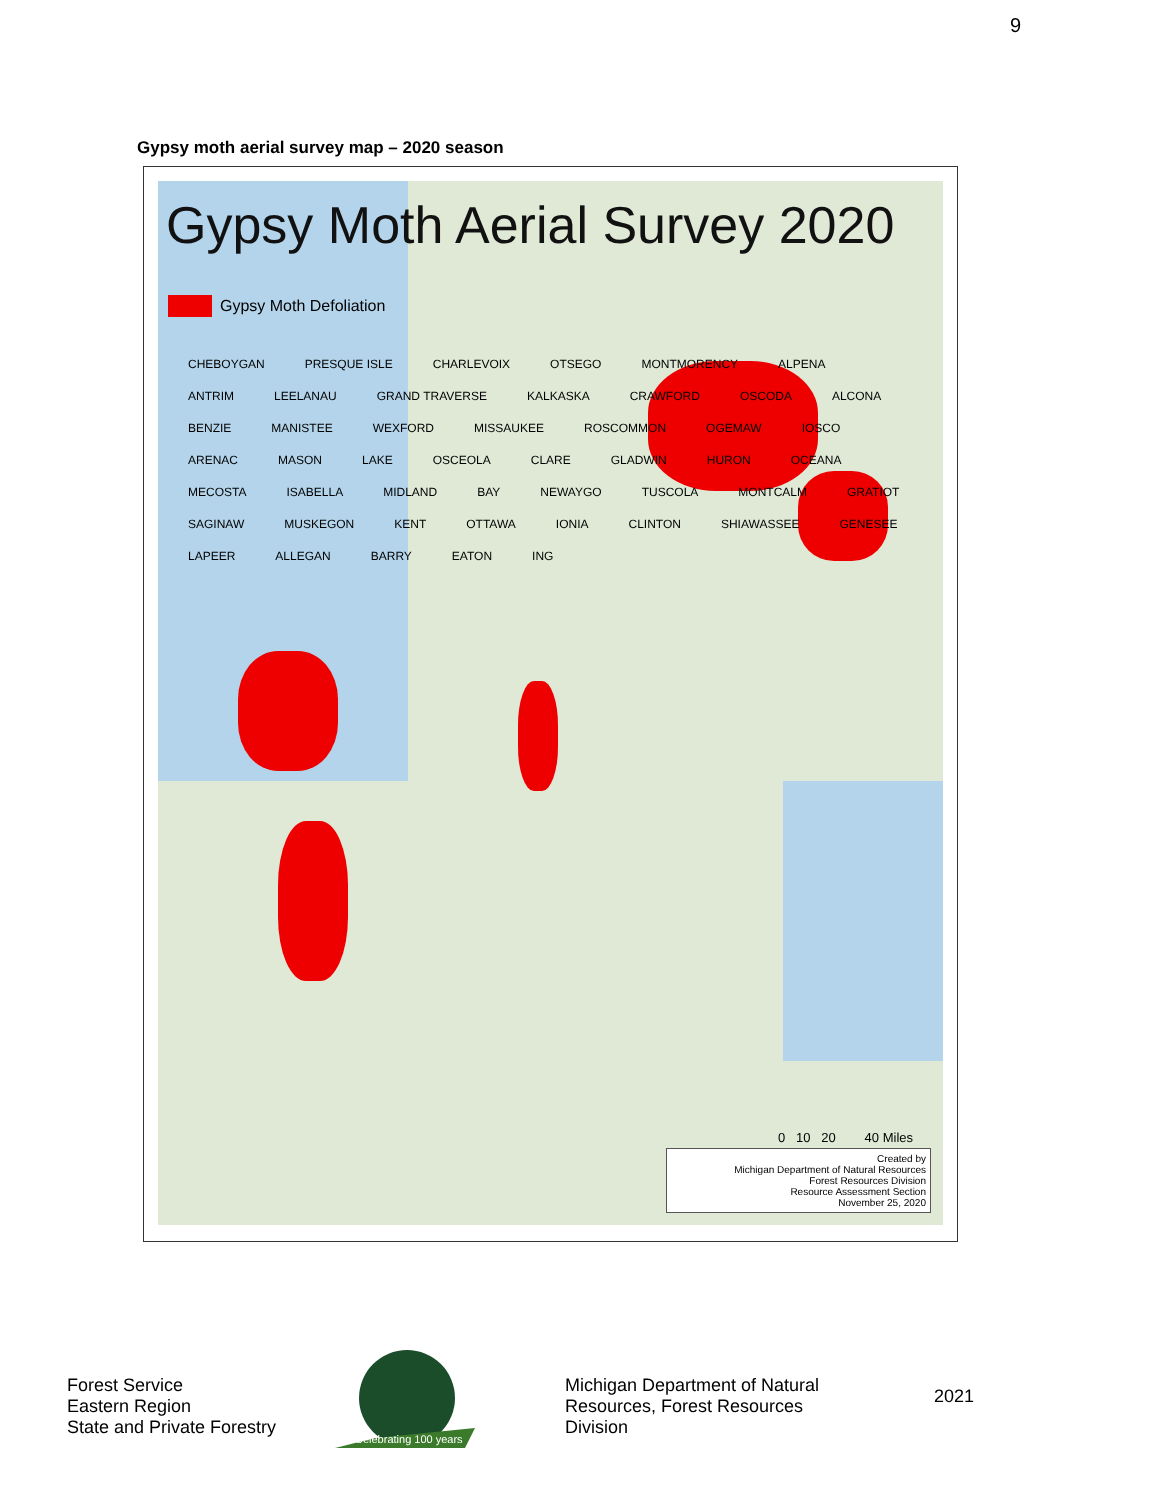9
Gypsy moth aerial survey map – 2020 season
Gypsy Moth Aerial Survey 2020
Gypsy Moth Defoliation
CHEBOYGAN PRESQUE ISLE CHARLEVOIX OTSEGO MONTMORENCY ALPENA ANTRIM LEELANAU GRAND TRAVERSE KALKASKA CRAWFORD OSCODA ALCONA BENZIE MANISTEE WEXFORD MISSAUKEE ROSCOMMON OGEMAW IOSCO ARENAC MASON LAKE OSCEOLA CLARE GLADWIN HURON OCEANA MECOSTA ISABELLA MIDLAND BAY NEWAYGO TUSCOLA MONTCALM GRATIOT SAGINAW MUSKEGON KENT OTTAWA IONIA CLINTON SHIAWASSEE GENESEE LAPEER ALLEGAN BARRY EATON ING
0 10 20 40 Miles
Created by
Michigan Department of Natural Resources
Forest Resources Division
Resource Assessment Section
November 25, 2020
Forest Service
Eastern Region
State and Private Forestry
Celebrating 100 years
Michigan Department of Natural
Resources, Forest Resources
Division
2021